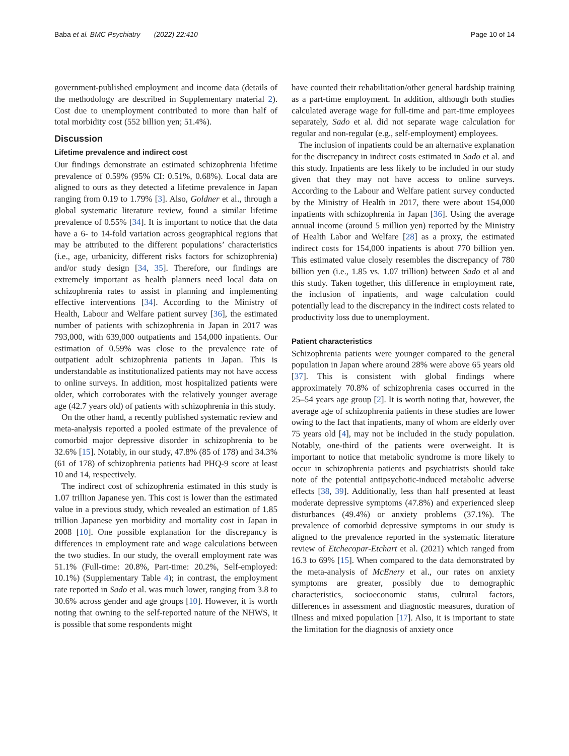Baba et al. BMC Psychiatry (2022) 22:410 Page 10 of 14
government-published employment and income data (details of the methodology are described in Supplementary material 2). Cost due to unemployment contributed to more than half of total morbidity cost (552 billion yen; 51.4%).
Discussion
Lifetime prevalence and indirect cost
Our findings demonstrate an estimated schizophrenia lifetime prevalence of 0.59% (95% CI: 0.51%, 0.68%). Local data are aligned to ours as they detected a lifetime prevalence in Japan ranging from 0.19 to 1.79% [3]. Also, Goldner et al., through a global systematic literature review, found a similar lifetime prevalence of 0.55% [34]. It is important to notice that the data have a 6- to 14-fold variation across geographical regions that may be attributed to the different populations’ characteristics (i.e., age, urbanicity, different risks factors for schizophrenia) and/or study design [34, 35]. Therefore, our findings are extremely important as health planners need local data on schizophrenia rates to assist in planning and implementing effective interventions [34]. According to the Ministry of Health, Labour and Welfare patient survey [36], the estimated number of patients with schizophrenia in Japan in 2017 was 793,000, with 639,000 outpatients and 154,000 inpatients. Our estimation of 0.59% was close to the prevalence rate of outpatient adult schizophrenia patients in Japan. This is understandable as institutionalized patients may not have access to online surveys. In addition, most hospitalized patients were older, which corroborates with the relatively younger average age (42.7 years old) of patients with schizophrenia in this study.
On the other hand, a recently published systematic review and meta-analysis reported a pooled estimate of the prevalence of comorbid major depressive disorder in schizophrenia to be 32.6% [15]. Notably, in our study, 47.8% (85 of 178) and 34.3% (61 of 178) of schizophrenia patients had PHQ-9 score at least 10 and 14, respectively.
The indirect cost of schizophrenia estimated in this study is 1.07 trillion Japanese yen. This cost is lower than the estimated value in a previous study, which revealed an estimation of 1.85 trillion Japanese yen morbidity and mortality cost in Japan in 2008 [10]. One possible explanation for the discrepancy is differences in employment rate and wage calculations between the two studies. In our study, the overall employment rate was 51.1% (Full-time: 20.8%, Part-time: 20.2%, Self-employed: 10.1%) (Supplementary Table 4); in contrast, the employment rate reported in Sado et al. was much lower, ranging from 3.8 to 30.6% across gender and age groups [10]. However, it is worth noting that owning to the self-reported nature of the NHWS, it is possible that some respondents might
have counted their rehabilitation/other general hardship training as a part-time employment. In addition, although both studies calculated average wage for full-time and part-time employees separately, Sado et al. did not separate wage calculation for regular and non-regular (e.g., self-employment) employees.
The inclusion of inpatients could be an alternative explanation for the discrepancy in indirect costs estimated in Sado et al. and this study. Inpatients are less likely to be included in our study given that they may not have access to online surveys. According to the Labour and Welfare patient survey conducted by the Ministry of Health in 2017, there were about 154,000 inpatients with schizophrenia in Japan [36]. Using the average annual income (around 5 million yen) reported by the Ministry of Health Labor and Welfare [28] as a proxy, the estimated indirect costs for 154,000 inpatients is about 770 billion yen. This estimated value closely resembles the discrepancy of 780 billion yen (i.e., 1.85 vs. 1.07 trillion) between Sado et al and this study. Taken together, this difference in employment rate, the inclusion of inpatients, and wage calculation could potentially lead to the discrepancy in the indirect costs related to productivity loss due to unemployment.
Patient characteristics
Schizophrenia patients were younger compared to the general population in Japan where around 28% were above 65 years old [37]. This is consistent with global findings where approximately 70.8% of schizophrenia cases occurred in the 25–54 years age group [2]. It is worth noting that, however, the average age of schizophrenia patients in these studies are lower owing to the fact that inpatients, many of whom are elderly over 75 years old [4], may not be included in the study population. Notably, one-third of the patients were overweight. It is important to notice that metabolic syndrome is more likely to occur in schizophrenia patients and psychiatrists should take note of the potential antipsychotic-induced metabolic adverse effects [38, 39]. Additionally, less than half presented at least moderate depressive symptoms (47.8%) and experienced sleep disturbances (49.4%) or anxiety problems (37.1%). The prevalence of comorbid depressive symptoms in our study is aligned to the prevalence reported in the systematic literature review of Etchecopar-Etchart et al. (2021) which ranged from 16.3 to 69% [15]. When compared to the data demonstrated by the meta-analysis of McEnery et al., our rates on anxiety symptoms are greater, possibly due to demographic characteristics, socioeconomic status, cultural factors, differences in assessment and diagnostic measures, duration of illness and mixed population [17]. Also, it is important to state the limitation for the diagnosis of anxiety once